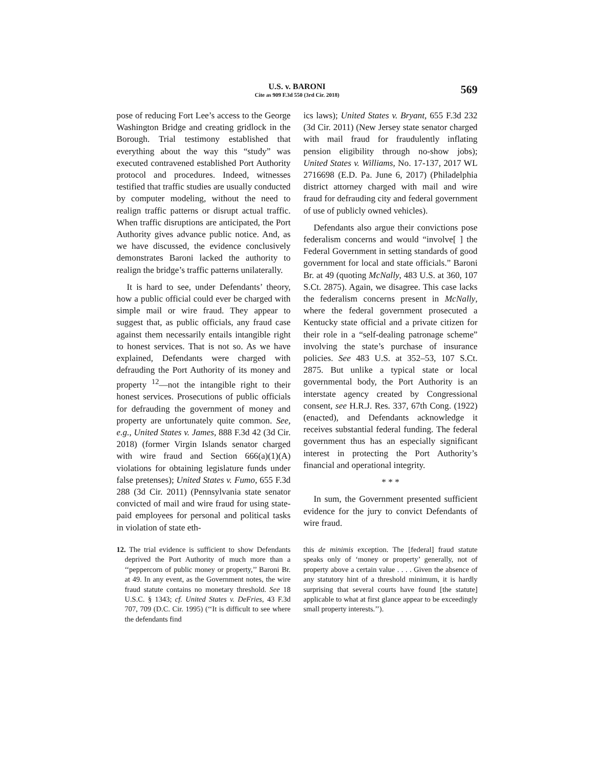U.S. v. BARONI
Cite as 909 F.3d 550 (3rd Cir. 2018)
569
pose of reducing Fort Lee’s access to the George Washington Bridge and creating gridlock in the Borough. Trial testimony established that everything about the way this “study” was executed contravened established Port Authority protocol and procedures. Indeed, witnesses testified that traffic studies are usually conducted by computer modeling, without the need to realign traffic patterns or disrupt actual traffic. When traffic disruptions are anticipated, the Port Authority gives advance public notice. And, as we have discussed, the evidence conclusively demonstrates Baroni lacked the authority to realign the bridge’s traffic patterns unilaterally.
It is hard to see, under Defendants’ theory, how a public official could ever be charged with simple mail or wire fraud. They appear to suggest that, as public officials, any fraud case against them necessarily entails intangible right to honest services. That is not so. As we have explained, Defendants were charged with defrauding the Port Authority of its money and property <sup>12</sup>—not the intangible right to their honest services. Prosecutions of public officials for defrauding the government of money and property are unfortunately quite common. See, e.g., United States v. James, 888 F.3d 42 (3d Cir. 2018) (former Virgin Islands senator charged with wire fraud and Section 666(a)(1)(A) violations for obtaining legislature funds under false pretenses); United States v. Fumo, 655 F.3d 288 (3d Cir. 2011) (Pennsylvania state senator convicted of mail and wire fraud for using state-paid employees for personal and political tasks in violation of state eth-
ics laws); United States v. Bryant, 655 F.3d 232 (3d Cir. 2011) (New Jersey state senator charged with mail fraud for fraudulently inflating pension eligibility through no-show jobs); United States v. Williams, No. 17-137, 2017 WL 2716698 (E.D. Pa. June 6, 2017) (Philadelphia district attorney charged with mail and wire fraud for defrauding city and federal government of use of publicly owned vehicles).
Defendants also argue their convictions pose federalism concerns and would “involve[ ] the Federal Government in setting standards of good government for local and state officials.” Baroni Br. at 49 (quoting McNally, 483 U.S. at 360, 107 S.Ct. 2875). Again, we disagree. This case lacks the federalism concerns present in McNally, where the federal government prosecuted a Kentucky state official and a private citizen for their role in a “self-dealing patronage scheme” involving the state’s purchase of insurance policies. See 483 U.S. at 352–53, 107 S.Ct. 2875. But unlike a typical state or local governmental body, the Port Authority is an interstate agency created by Congressional consent, see H.R.J. Res. 337, 67th Cong. (1922) (enacted), and Defendants acknowledge it receives substantial federal funding. The federal government thus has an especially significant interest in protecting the Port Authority’s financial and operational integrity.
* * *
In sum, the Government presented sufficient evidence for the jury to convict Defendants of wire fraud.
12. The trial evidence is sufficient to show Defendants deprived the Port Authority of much more than a ‘‘peppercorn of public money or property,’’ Baroni Br. at 49. In any event, as the Government notes, the wire fraud statute contains no monetary threshold. See 18 U.S.C. § 1343; cf. United States v. DeFries, 43 F.3d 707, 709 (D.C. Cir. 1995) (‘‘It is difficult to see where the defendants find
this de minimis exception. The [federal] fraud statute speaks only of ‘money or property’ generally, not of property above a certain value . . . . Given the absence of any statutory hint of a threshold minimum, it is hardly surprising that several courts have found [the statute] applicable to what at first glance appear to be exceedingly small property interests.’’).